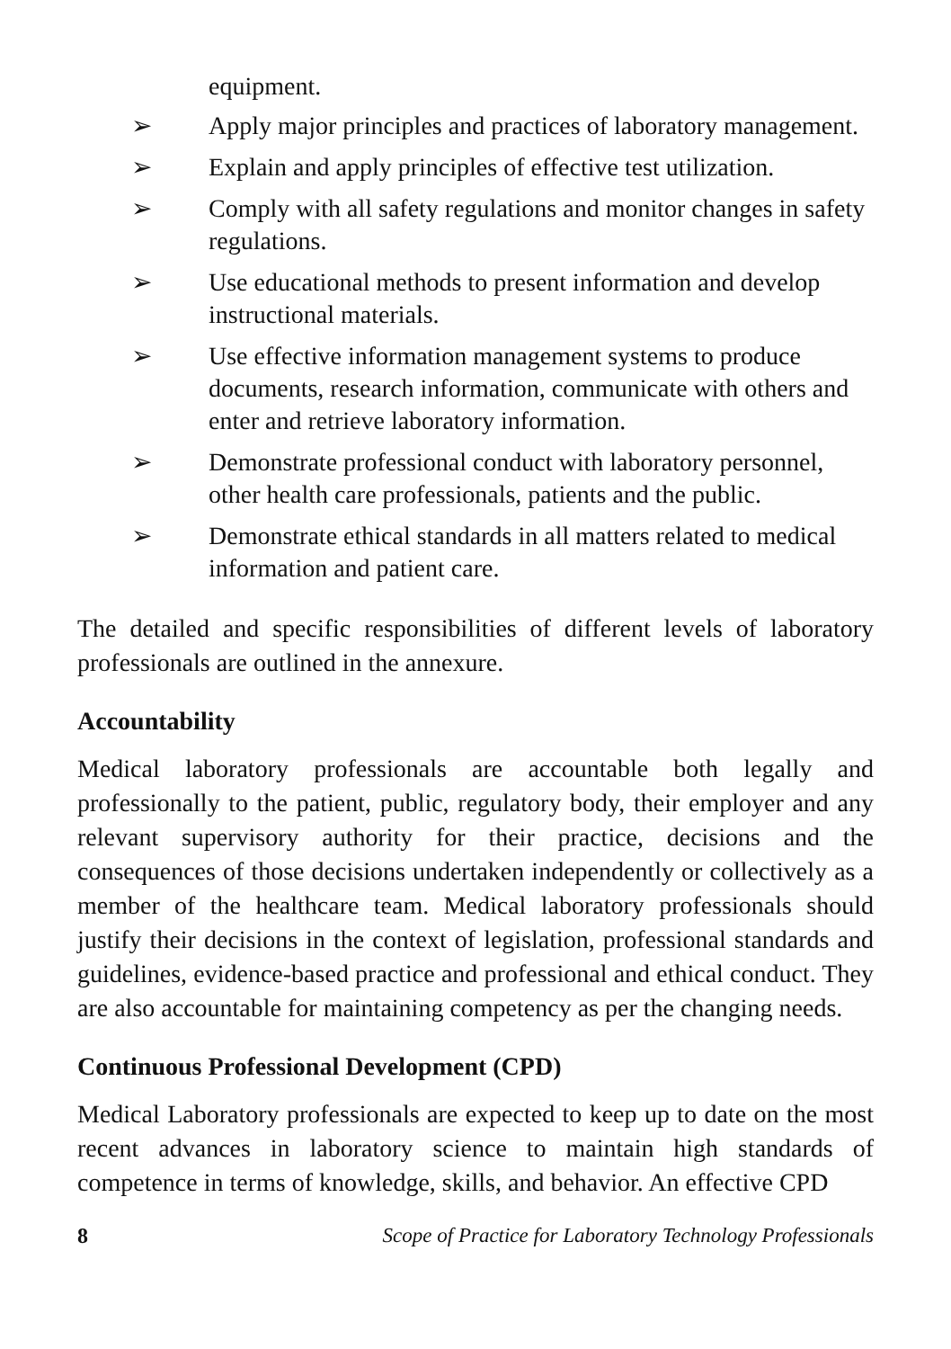equipment.
➢ Apply major principles and practices of laboratory management.
➢ Explain and apply principles of effective test utilization.
➢ Comply with all safety regulations and monitor changes in safety regulations.
➢ Use educational methods to present information and develop instructional materials.
➢ Use effective information management systems to produce documents, research information, communicate with others and enter and retrieve laboratory information.
➢ Demonstrate professional conduct with laboratory personnel, other health care professionals, patients and the public.
➢ Demonstrate ethical standards in all matters related to medical information and patient care.
The detailed and specific responsibilities of different levels of laboratory professionals are outlined in the annexure.
Accountability
Medical laboratory professionals are accountable both legally and professionally to the patient, public, regulatory body, their employer and any relevant supervisory authority for their practice, decisions and the consequences of those decisions undertaken independently or collectively as a member of the healthcare team. Medical laboratory professionals should justify their decisions in the context of legislation, professional standards and guidelines, evidence-based practice and professional and ethical conduct. They are also accountable for maintaining competency as per the changing needs.
Continuous Professional Development (CPD)
Medical Laboratory professionals are expected to keep up to date on the most recent advances in laboratory science to maintain high standards of competence in terms of knowledge, skills, and behavior. An effective CPD
8 Scope of Practice for Laboratory Technology Professionals